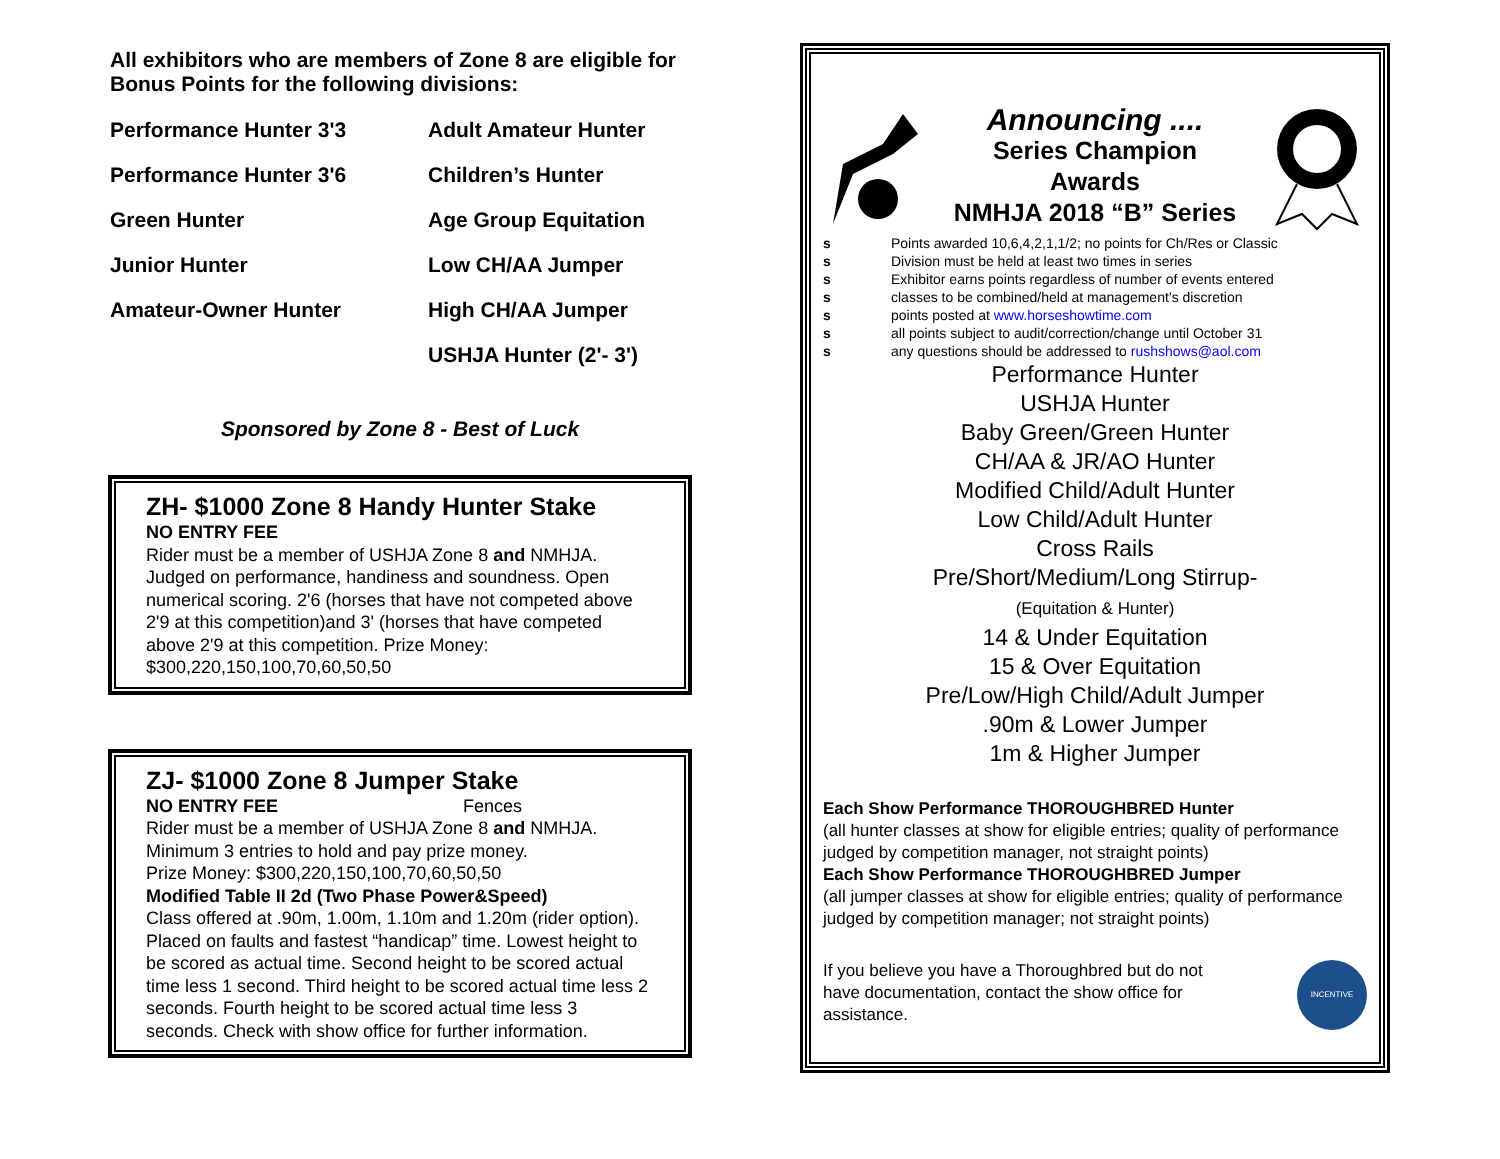All exhibitors who are members of Zone 8 are eligible for Bonus Points for the following divisions:
Performance Hunter 3'3
Adult Amateur Hunter
Performance Hunter 3'6
Children’s Hunter
Green Hunter
Age Group Equitation
Junior Hunter
Low CH/AA Jumper
Amateur-Owner Hunter
High CH/AA Jumper
USHJA Hunter (2'- 3')
Sponsored by Zone 8 - Best of Luck
ZH- $1000 Zone 8 Handy Hunter Stake
NO ENTRY FEE
Rider must be a member of USHJA Zone 8 and NMHJA. Judged on performance, handiness and soundness. Open numerical scoring. 2'6 (horses that have not competed above 2'9 at this competition)and 3' (horses that have competed above 2'9 at this competition. Prize Money: $300,220,150,100,70,60,50,50
ZJ- $1000 Zone 8 Jumper Stake
NO ENTRY FEE Fences
Rider must be a member of USHJA Zone 8 and NMHJA.
Minimum 3 entries to hold and pay prize money.
Prize Money: $300,220,150,100,70,60,50,50
Modified Table II 2d (Two Phase Power&Speed)
Class offered at .90m, 1.00m, 1.10m and 1.20m (rider option). Placed on faults and fastest “handicap” time. Lowest height to be scored as actual time. Second height to be scored actual time less 1 second. Third height to be scored actual time less 2 seconds. Fourth height to be scored actual time less 3 seconds. Check with show office for further information.
Announcing ....
Series Champion
Awards
NMHJA 2018 “B” Series
s Points awarded 10,6,4,2,1,1/2; no points for Ch/Res or Classic
s Division must be held at least two times in series
s Exhibitor earns points regardless of number of events entered
s classes to be combined/held at management’s discretion
s points posted at www.horseshowtime.com
s all points subject to audit/correction/change until October 31
s any questions should be addressed to rushshows@aol.com
Performance Hunter
USHJA Hunter
Baby Green/Green Hunter
CH/AA & JR/AO Hunter
Modified Child/Adult Hunter
Low Child/Adult Hunter
Cross Rails
Pre/Short/Medium/Long Stirrup-
(Equitation & Hunter)
14 & Under Equitation
15 & Over Equitation
Pre/Low/High Child/Adult Jumper
.90m & Lower Jumper
1m & Higher Jumper
Each Show Performance THOROUGHBRED Hunter
(all hunter classes at show for eligible entries; quality of performance judged by competition manager, not straight points)
Each Show Performance THOROUGHBRED Jumper
(all jumper classes at show for eligible entries; quality of performance judged by competition manager; not straight points)
If you believe you have a Thoroughbred but do not have documentation, contact the show office for assistance.
INCENTIVE